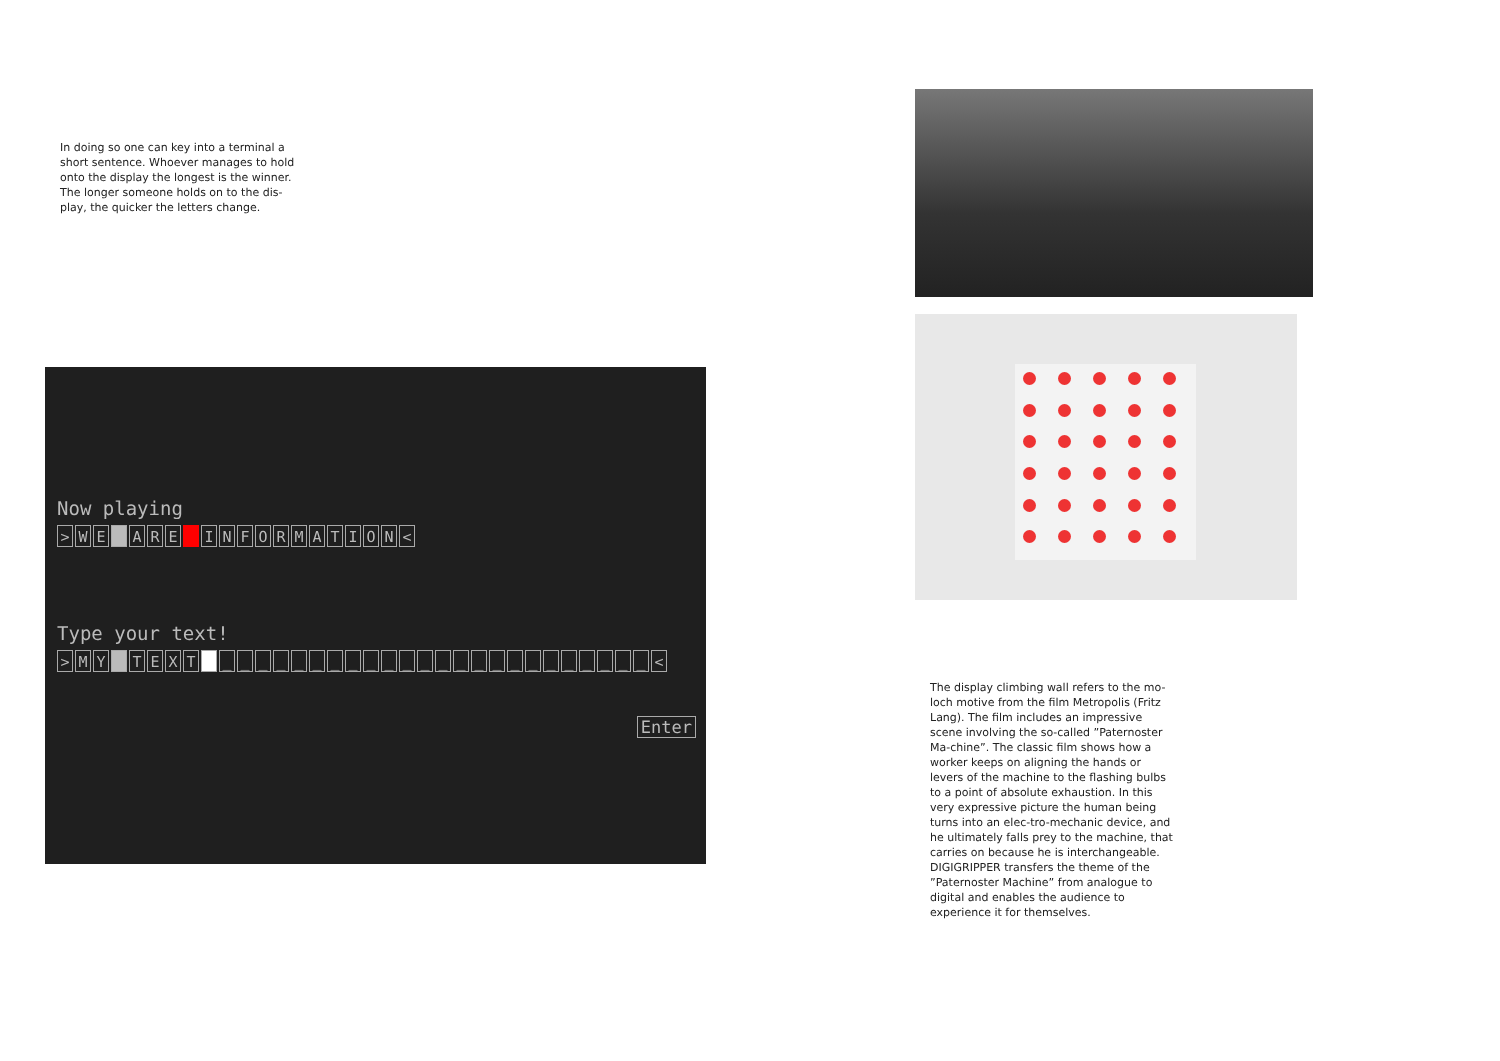In doing so one can key into a terminal a short sentence. Whoever manages to hold onto the display the longest is the winner. The longer someone holds on to the dis-play, the quicker the letters change.
Now playing
> W E A R E INFORMATION <
Type your text!
> M Y TEXT _ _ _ _ _ _ _ _ _ _ _ _ _ _ _ _ _ _ _ _ _ _ _ _ <
Enter
The display climbing wall refers to the mo-loch motive from the film Metropolis (Fritz Lang). The film includes an impressive scene involving the so-called ”Paternoster Ma-chine”. The classic film shows how a worker keeps on aligning the hands or levers of the machine to the flashing bulbs to a point of absolute exhaustion. In this very expressive picture the human being turns into an elec-tro-mechanic device, and he ultimately falls prey to the machine, that carries on because he is interchangeable. DIGIGRIPPER transfers the theme of the ”Paternoster Machine” from analogue to digital and enables the audience to experience it for themselves.